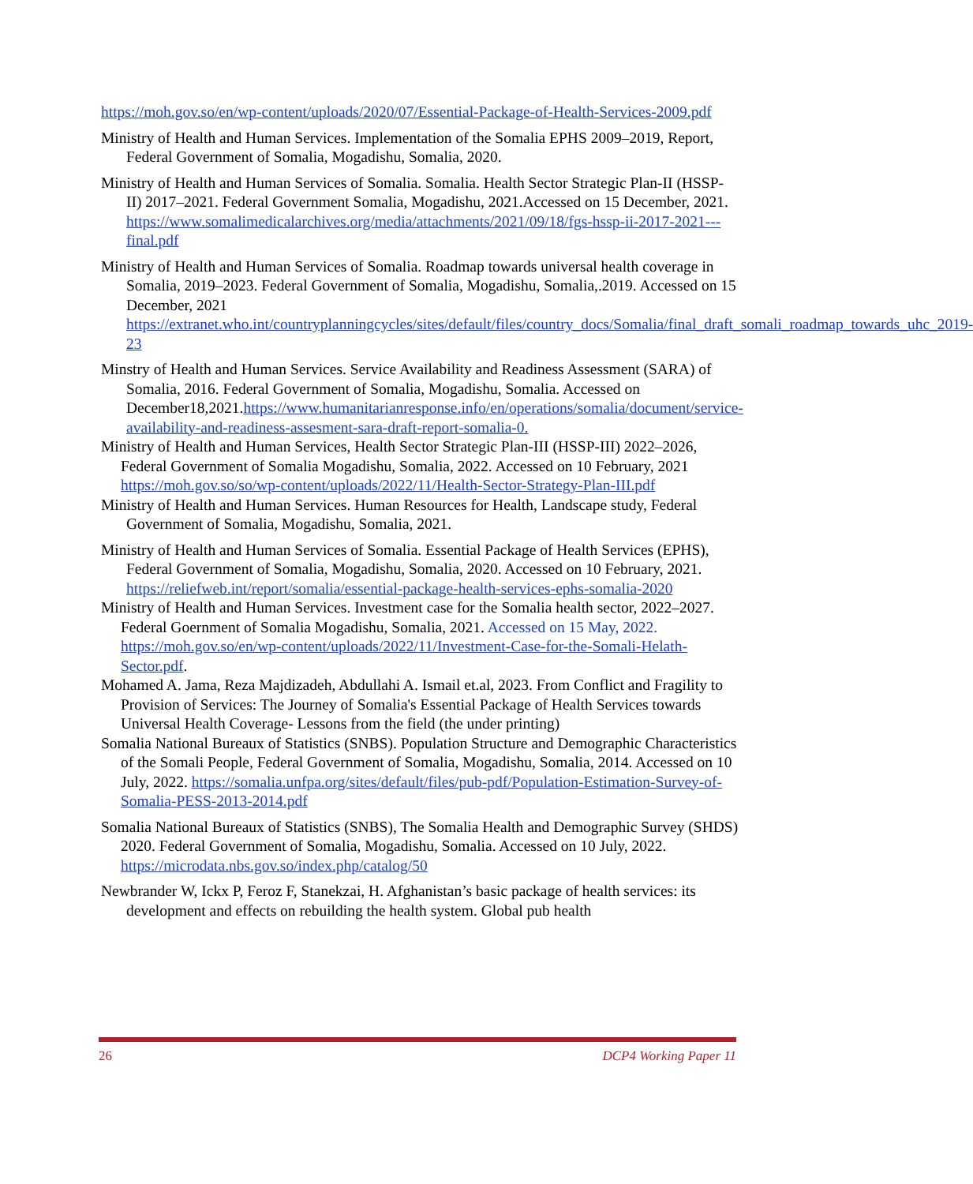https://moh.gov.so/en/wp-content/uploads/2020/07/Essential-Package-of-Health-Services-2009.pdf
Ministry of Health and Human Services. Implementation of the Somalia EPHS 2009–2019, Report, Federal Government of Somalia, Mogadishu, Somalia, 2020.
Ministry of Health and Human Services of Somalia. Somalia. Health Sector Strategic Plan-II (HSSP-II) 2017–2021. Federal Government Somalia, Mogadishu, 2021.Accessed on 15 December, 2021. https://www.somalimedicalarchives.org/media/attachments/2021/09/18/fgs-hssp-ii-2017-2021---final.pdf
Ministry of Health and Human Services of Somalia. Roadmap towards universal health coverage in Somalia, 2019–2023. Federal Government of Somalia, Mogadishu, Somalia,.2019. Accessed on 15 December, 2021 https://extranet.who.int/countryplanningcycles/sites/default/files/country_docs/Somalia/final_draft_somali_roadmap_towards_uhc_2019-23
Minstry of Health and Human Services. Service Availability and Readiness Assessment (SARA) of Somalia, 2016. Federal Government of Somalia, Mogadishu, Somalia. Accessed on December18,2021.https://www.humanitarianresponse.info/en/operations/somalia/document/service-availability-and-readiness-assesment-sara-draft-report-somalia-0.
Ministry of Health and Human Services, Health Sector Strategic Plan-III (HSSP-III) 2022–2026, Federal Government of Somalia Mogadishu, Somalia, 2022. Accessed on 10 February, 2021 https://moh.gov.so/so/wp-content/uploads/2022/11/Health-Sector-Strategy-Plan-III.pdf
Ministry of Health and Human Services. Human Resources for Health, Landscape study, Federal Government of Somalia, Mogadishu, Somalia, 2021.
Ministry of Health and Human Services of Somalia. Essential Package of Health Services (EPHS), Federal Government of Somalia, Mogadishu, Somalia, 2020. Accessed on 10 February, 2021. https://reliefweb.int/report/somalia/essential-package-health-services-ephs-somalia-2020
Ministry of Health and Human Services. Investment case for the Somalia health sector, 2022–2027. Federal Goernment of Somalia Mogadishu, Somalia, 2021. Accessed on 15 May, 2022. https://moh.gov.so/en/wp-content/uploads/2022/11/Investment-Case-for-the-Somali-Helath-Sector.pdf.
Mohamed A. Jama, Reza Majdizadeh, Abdullahi A. Ismail et.al, 2023. From Conflict and Fragility to Provision of Services: The Journey of Somalia's Essential Package of Health Services towards Universal Health Coverage- Lessons from the field (the under printing)
Somalia National Bureaux of Statistics (SNBS). Population Structure and Demographic Characteristics of the Somali People, Federal Government of Somalia, Mogadishu, Somalia, 2014. Accessed on 10 July, 2022. https://somalia.unfpa.org/sites/default/files/pub-pdf/Population-Estimation-Survey-of-Somalia-PESS-2013-2014.pdf
Somalia National Bureaux of Statistics (SNBS), The Somalia Health and Demographic Survey (SHDS) 2020. Federal Government of Somalia, Mogadishu, Somalia. Accessed on 10 July, 2022. https://microdata.nbs.gov.so/index.php/catalog/50
Newbrander W, Ickx P, Feroz F, Stanekzai, H. Afghanistan’s basic package of health services: its development and effects on rebuilding the health system. Global pub health
26 DCP4 Working Paper 11